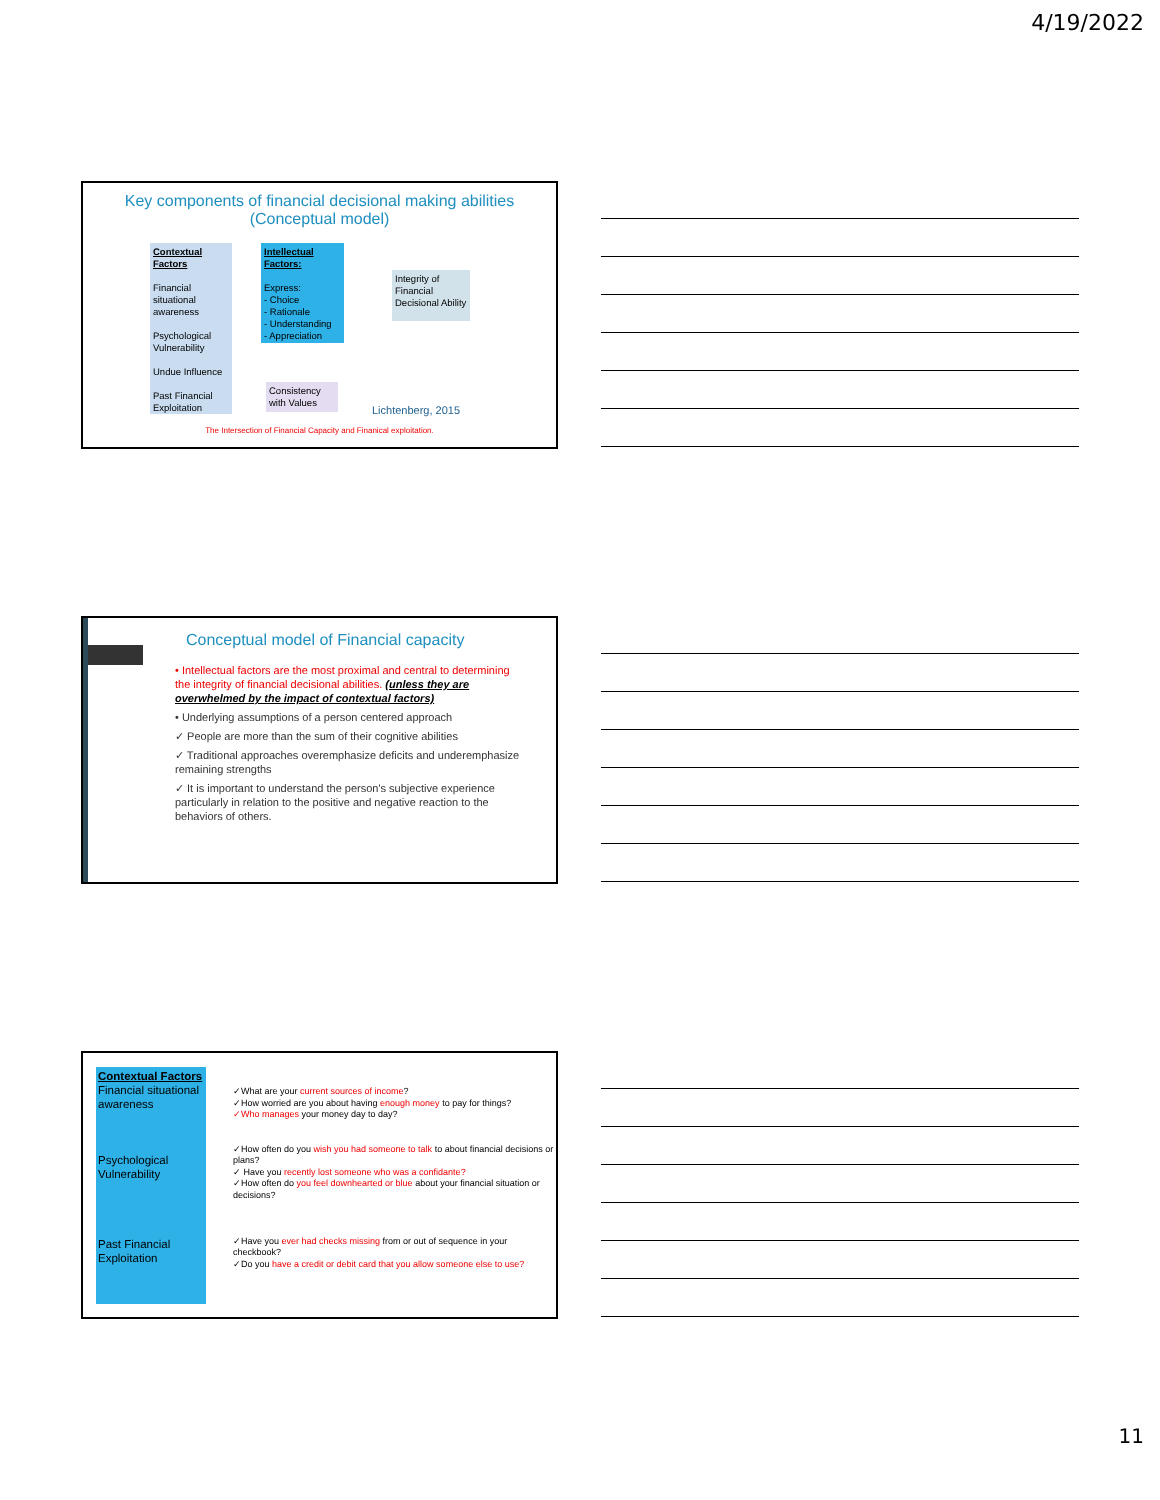4/19/2022
Key components of financial decisional making abilities
(Conceptual model)
Contextual Factors
Financial situational awareness
Psychological Vulnerability
Undue Influence
Past Financial Exploitation
Intellectual Factors:
Express:
- Choice
- Rationale
- Understanding
- Appreciation
Integrity of Financial Decisional Ability
Consistency with Values
Lichtenberg, 2015
The Intersection of Financial Capacity and Finanical exploitation.
Conceptual model of Financial capacity
• Intellectual factors are the most proximal and central to determining the integrity of financial decisional abilities. (unless they are overwhelmed by the impact of contextual factors)
• Underlying assumptions of a person centered approach
✓ People are more than the sum of their cognitive abilities
✓ Traditional approaches overemphasize deficits and underemphasize remaining strengths
✓ It is important to understand the person's subjective experience particularly in relation to the positive and negative reaction to the behaviors of others.
Contextual Factors
Financial situational awareness
Psychological Vulnerability
Past Financial Exploitation
✓What are your current sources of income?
✓How worried are you about having enough money to pay for things?
✓Who manages your money day to day?
✓How often do you wish you had someone to talk to about financial decisions or plans?
✓ Have you recently lost someone who was a confidante?
✓How often do you feel downhearted or blue about your financial situation or decisions?
✓Have you ever had checks missing from or out of sequence in your checkbook?
✓Do you have a credit or debit card that you allow someone else to use?
11